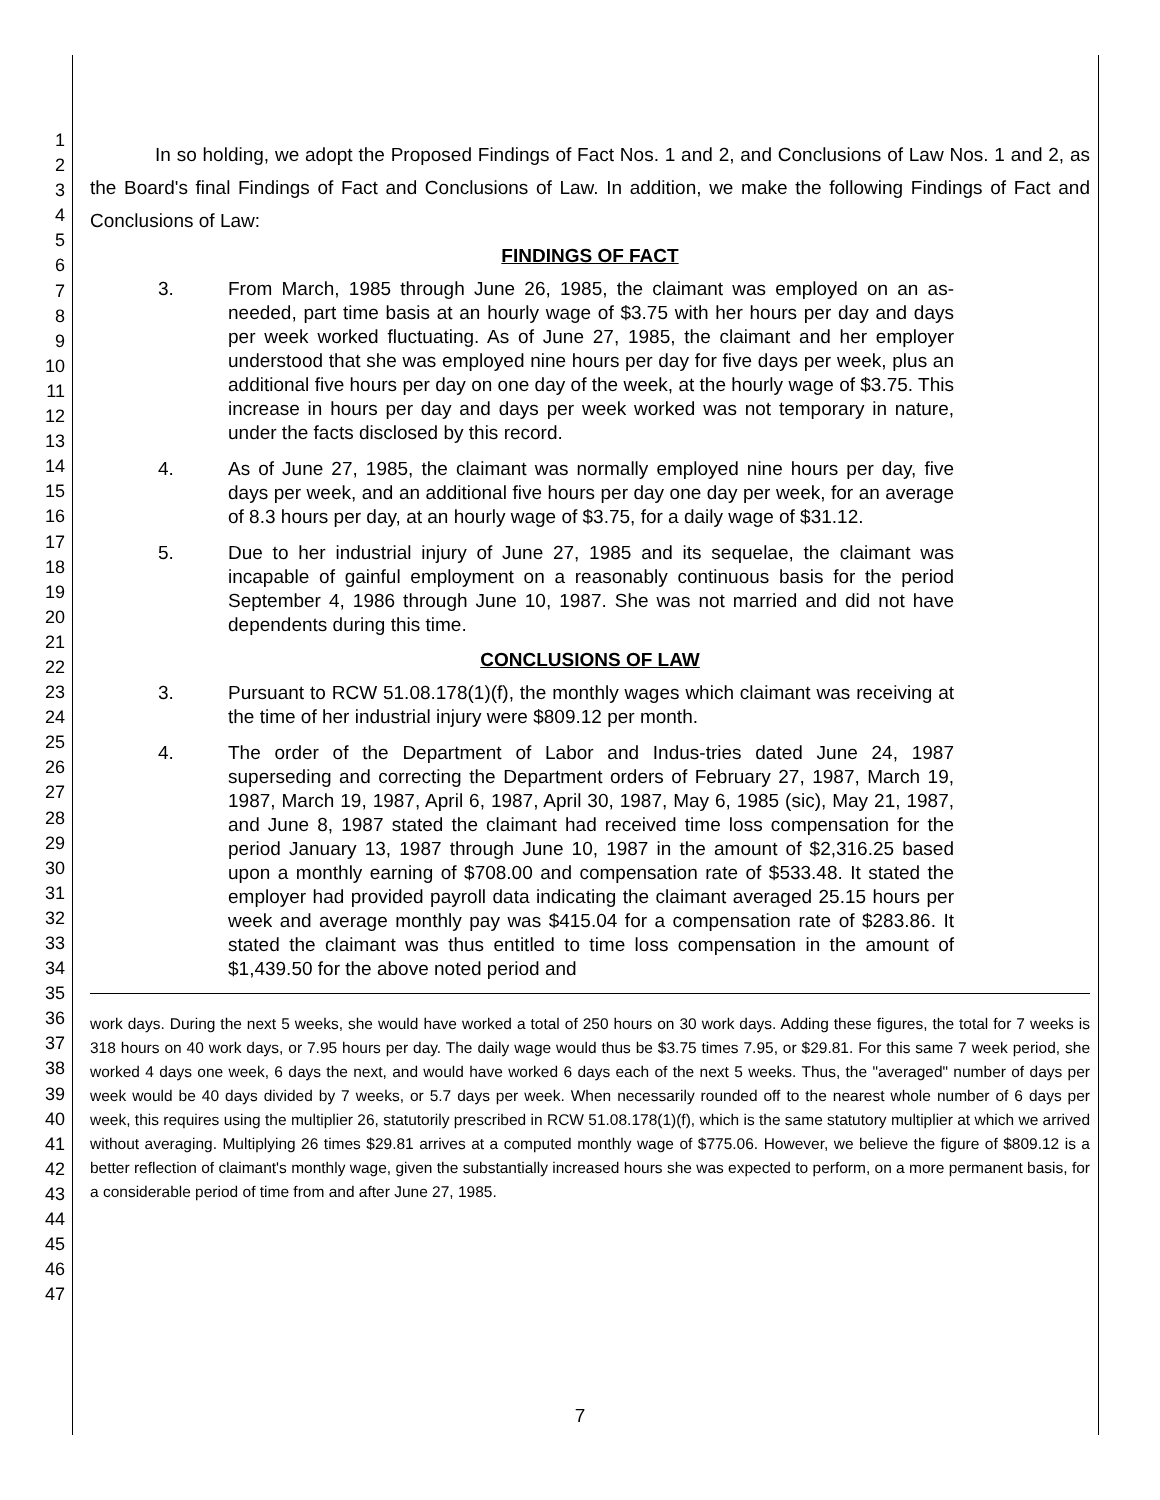1
2
3
4
5
6
7
8
9
10
11
12
13
14
15
16
17
18
19
20
21
22
23
24
25
26
27
28
29
30
31
32
33
34
35
36
37
38
39
40
41
42
43
44
45
46
47
In so holding, we adopt the Proposed Findings of Fact Nos. 1 and 2, and Conclusions of Law Nos. 1 and 2, as the Board's final Findings of Fact and Conclusions of Law. In addition, we make the following Findings of Fact and Conclusions of Law:
FINDINGS OF FACT
3. From March, 1985 through June 26, 1985, the claimant was employed on an as-needed, part time basis at an hourly wage of $3.75 with her hours per day and days per week worked fluctuating. As of June 27, 1985, the claimant and her employer understood that she was employed nine hours per day for five days per week, plus an additional five hours per day on one day of the week, at the hourly wage of $3.75. This increase in hours per day and days per week worked was not temporary in nature, under the facts disclosed by this record.
4. As of June 27, 1985, the claimant was normally employed nine hours per day, five days per week, and an additional five hours per day one day per week, for an average of 8.3 hours per day, at an hourly wage of $3.75, for a daily wage of $31.12.
5. Due to her industrial injury of June 27, 1985 and its sequelae, the claimant was incapable of gainful employment on a reasonably continuous basis for the period September 4, 1986 through June 10, 1987. She was not married and did not have dependents during this time.
CONCLUSIONS OF LAW
3. Pursuant to RCW 51.08.178(1)(f), the monthly wages which claimant was receiving at the time of her industrial injury were $809.12 per month.
4. The order of the Department of Labor and Indus-tries dated June 24, 1987 superseding and correcting the Department orders of February 27, 1987, March 19, 1987, March 19, 1987, April 6, 1987, April 30, 1987, May 6, 1985 (sic), May 21, 1987, and June 8, 1987 stated the claimant had received time loss compensation for the period January 13, 1987 through June 10, 1987 in the amount of $2,316.25 based upon a monthly earning of $708.00 and compensation rate of $533.48. It stated the employer had provided payroll data indicating the claimant averaged 25.15 hours per week and average monthly pay was $415.04 for a compensation rate of $283.86. It stated the claimant was thus entitled to time loss compensation in the amount of $1,439.50 for the above noted period and
work days. During the next 5 weeks, she would have worked a total of 250 hours on 30 work days. Adding these figures, the total for 7 weeks is 318 hours on 40 work days, or 7.95 hours per day. The daily wage would thus be $3.75 times 7.95, or $29.81. For this same 7 week period, she worked 4 days one week, 6 days the next, and would have worked 6 days each of the next 5 weeks. Thus, the "averaged" number of days per week would be 40 days divided by 7 weeks, or 5.7 days per week. When necessarily rounded off to the nearest whole number of 6 days per week, this requires using the multiplier 26, statutorily prescribed in RCW 51.08.178(1)(f), which is the same statutory multiplier at which we arrived without averaging. Multiplying 26 times $29.81 arrives at a computed monthly wage of $775.06. However, we believe the figure of $809.12 is a better reflection of claimant's monthly wage, given the substantially increased hours she was expected to perform, on a more permanent basis, for a considerable period of time from and after June 27, 1985.
7